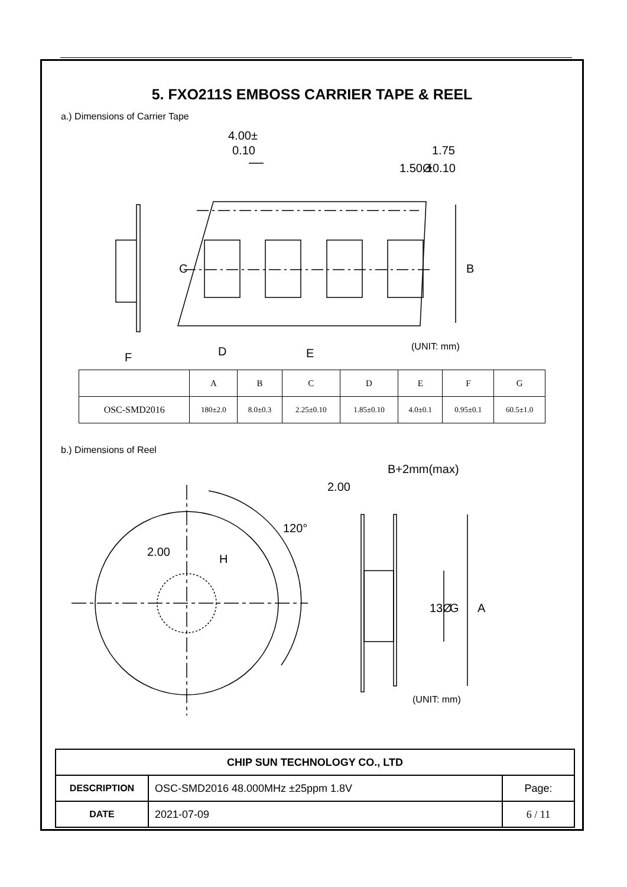5. FXO211S EMBOSS CARRIER TAPE & REEL
a.) Dimensions of Carrier Tape
4.00±
0.10
1.50Ø
1.75
±0.10
C
B
F
D
E
(UNIT: mm)
| | A | B | C | D | E | F | G |
| --- | --- | --- | --- | --- | --- | --- | --- |
| OSC-SMD2016 | 180±2.0 | 8.0±0.3 | 2.25±0.10 | 1.85±0.10 | 4.0±0.1 | 0.95±0.1 | 60.5±1.0 |
b.) Dimensions of Reel
2.00
H
120°
B+2mm(max)
2.00
G
A
13Ø
(UNIT: mm)
| CHIP SUN TECHNOLOGY CO., LTD | | |
| DESCRIPTION | OSC-SMD2016 48.000MHz ±25ppm 1.8V | Page: |
| DATE | 2021-07-09 | 6 / 11 |